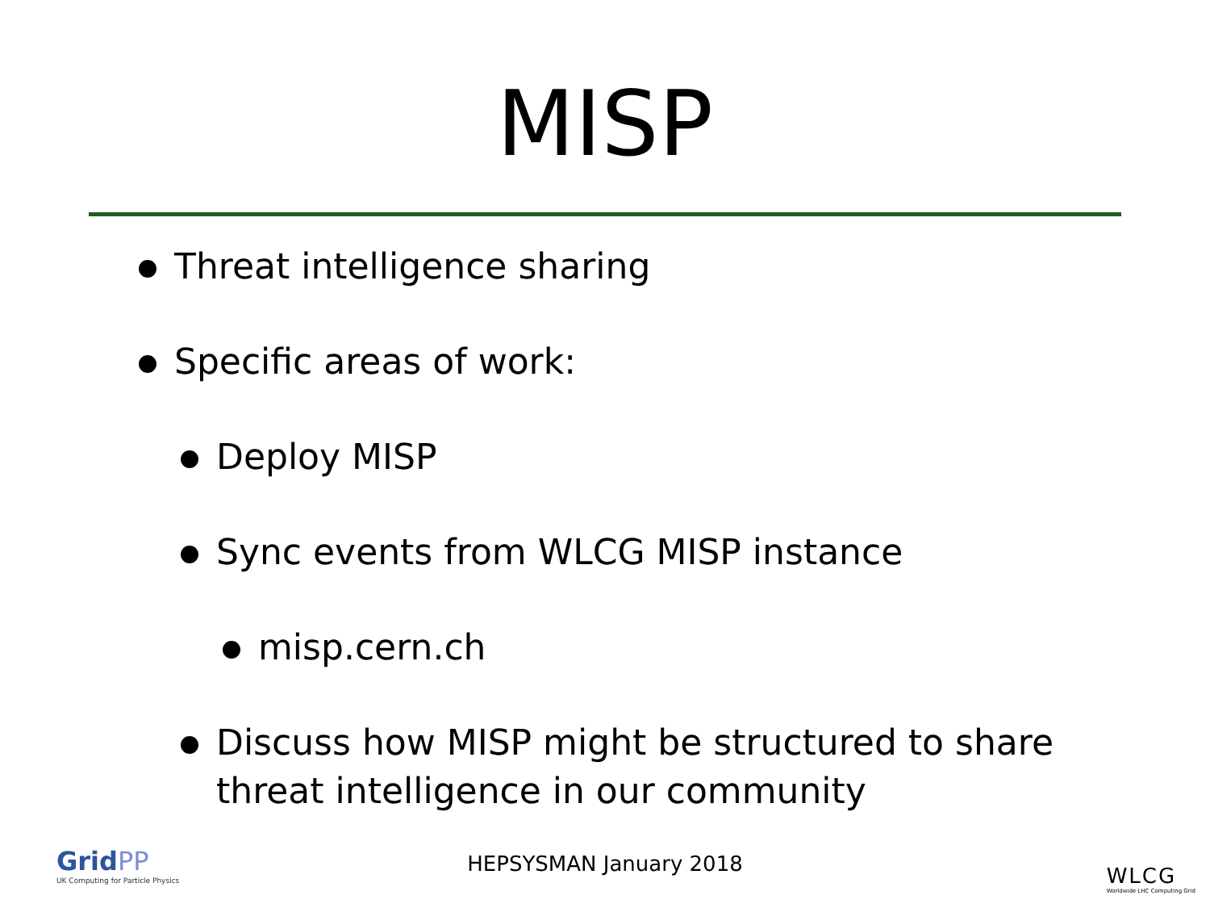MISP
Threat intelligence sharing
Specific areas of work:
Deploy MISP
Sync events from WLCG MISP instance
misp.cern.ch
Discuss how MISP might be structured to share threat intelligence in our community
GridPP
UK Computing for Particle Physics
HEPSYSMAN January 2018
WLCG
Worldwide LHC Computing Grid